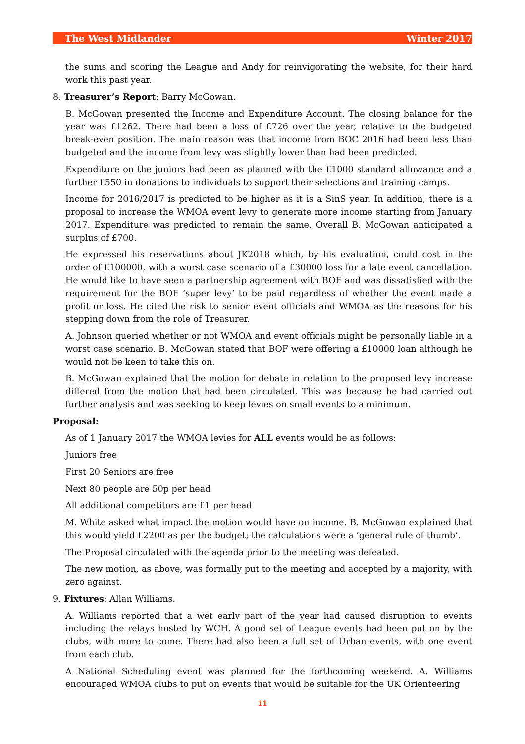The West Midlander Winter 2017
the sums and scoring the League and Andy for reinvigorating the website, for their hard work this past year.
8. Treasurer’s Report: Barry McGowan.
B. McGowan presented the Income and Expenditure Account. The closing balance for the year was £1262. There had been a loss of £726 over the year, relative to the budgeted break-even position. The main reason was that income from BOC 2016 had been less than budgeted and the income from levy was slightly lower than had been predicted.
Expenditure on the juniors had been as planned with the £1000 standard allowance and a further £550 in donations to individuals to support their selections and training camps.
Income for 2016/2017 is predicted to be higher as it is a SinS year. In addition, there is a proposal to increase the WMOA event levy to generate more income starting from January 2017. Expenditure was predicted to remain the same. Overall B. McGowan anticipated a surplus of £700.
He expressed his reservations about JK2018 which, by his evaluation, could cost in the order of £100000, with a worst case scenario of a £30000 loss for a late event cancellation. He would like to have seen a partnership agreement with BOF and was dissatisfied with the requirement for the BOF ‘super levy’ to be paid regardless of whether the event made a profit or loss. He cited the risk to senior event officials and WMOA as the reasons for his stepping down from the role of Treasurer.
A. Johnson queried whether or not WMOA and event officials might be personally liable in a worst case scenario. B. McGowan stated that BOF were offering a £10000 loan although he would not be keen to take this on.
B. McGowan explained that the motion for debate in relation to the proposed levy increase differed from the motion that had been circulated. This was because he had carried out further analysis and was seeking to keep levies on small events to a minimum.
Proposal:
As of 1 January 2017 the WMOA levies for ALL events would be as follows:
Juniors free
First 20 Seniors are free
Next 80 people are 50p per head
All additional competitors are £1 per head
M. White asked what impact the motion would have on income. B. McGowan explained that this would yield £2200 as per the budget; the calculations were a ‘general rule of thumb’.
The Proposal circulated with the agenda prior to the meeting was defeated.
The new motion, as above, was formally put to the meeting and accepted by a majority, with zero against.
9. Fixtures: Allan Williams.
A. Williams reported that a wet early part of the year had caused disruption to events including the relays hosted by WCH. A good set of League events had been put on by the clubs, with more to come. There had also been a full set of Urban events, with one event from each club.
A National Scheduling event was planned for the forthcoming weekend. A. Williams encouraged WMOA clubs to put on events that would be suitable for the UK Orienteering
11